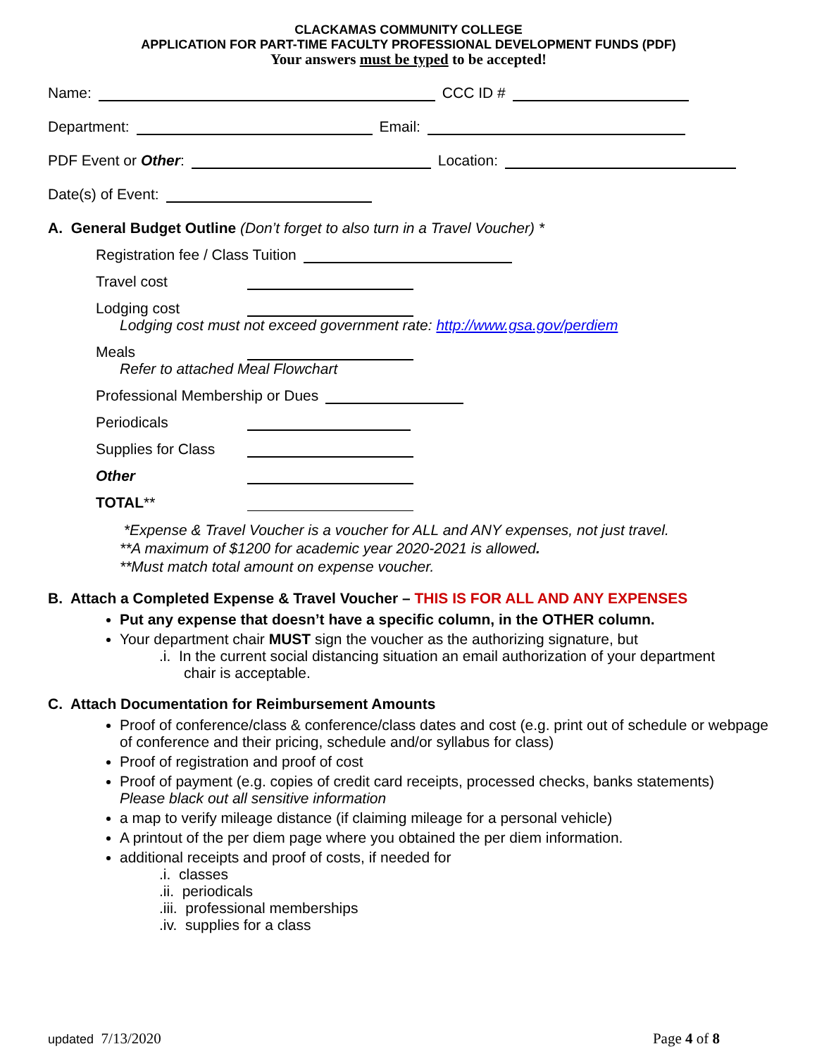CLACKAMAS COMMUNITY COLLEGE
APPLICATION FOR PART-TIME FACULTY PROFESSIONAL DEVELOPMENT FUNDS (PDF)
Your answers must be typed to be accepted!
Name: CCC ID #
Department: Email:
PDF Event or Other: Location:
Date(s) of Event:
A. General Budget Outline (Don’t forget to also turn in a Travel Voucher) *
Registration fee / Class Tuition
Travel cost
Lodging cost
Lodging cost must not exceed government rate: http://www.gsa.gov/perdiem
Meals
Refer to attached Meal Flowchart
Professional Membership or Dues
Periodicals
Supplies for Class
Other
TOTAL**
*Expense & Travel Voucher is a voucher for ALL and ANY expenses, not just travel.
**A maximum of $1200 for academic year 2020-2021 is allowed.
**Must match total amount on expense voucher.
B. Attach a Completed Expense & Travel Voucher – THIS IS FOR ALL AND ANY EXPENSES
Put any expense that doesn’t have a specific column, in the OTHER column.
Your department chair MUST sign the voucher as the authorizing signature, but
.i. In the current social distancing situation an email authorization of your department
chair is acceptable.
C. Attach Documentation for Reimbursement Amounts
Proof of conference/class & conference/class dates and cost (e.g. print out of schedule or webpage of conference and their pricing, schedule and/or syllabus for class)
Proof of registration and proof of cost
Proof of payment (e.g. copies of credit card receipts, processed checks, banks statements)
Please black out all sensitive information
a map to verify mileage distance (if claiming mileage for a personal vehicle)
A printout of the per diem page where you obtained the per diem information.
additional receipts and proof of costs, if needed for
.i. classes
.ii. periodicals
.iii. professional memberships
.iv. supplies for a class
updated 7/13/2020 Page 4 of 8